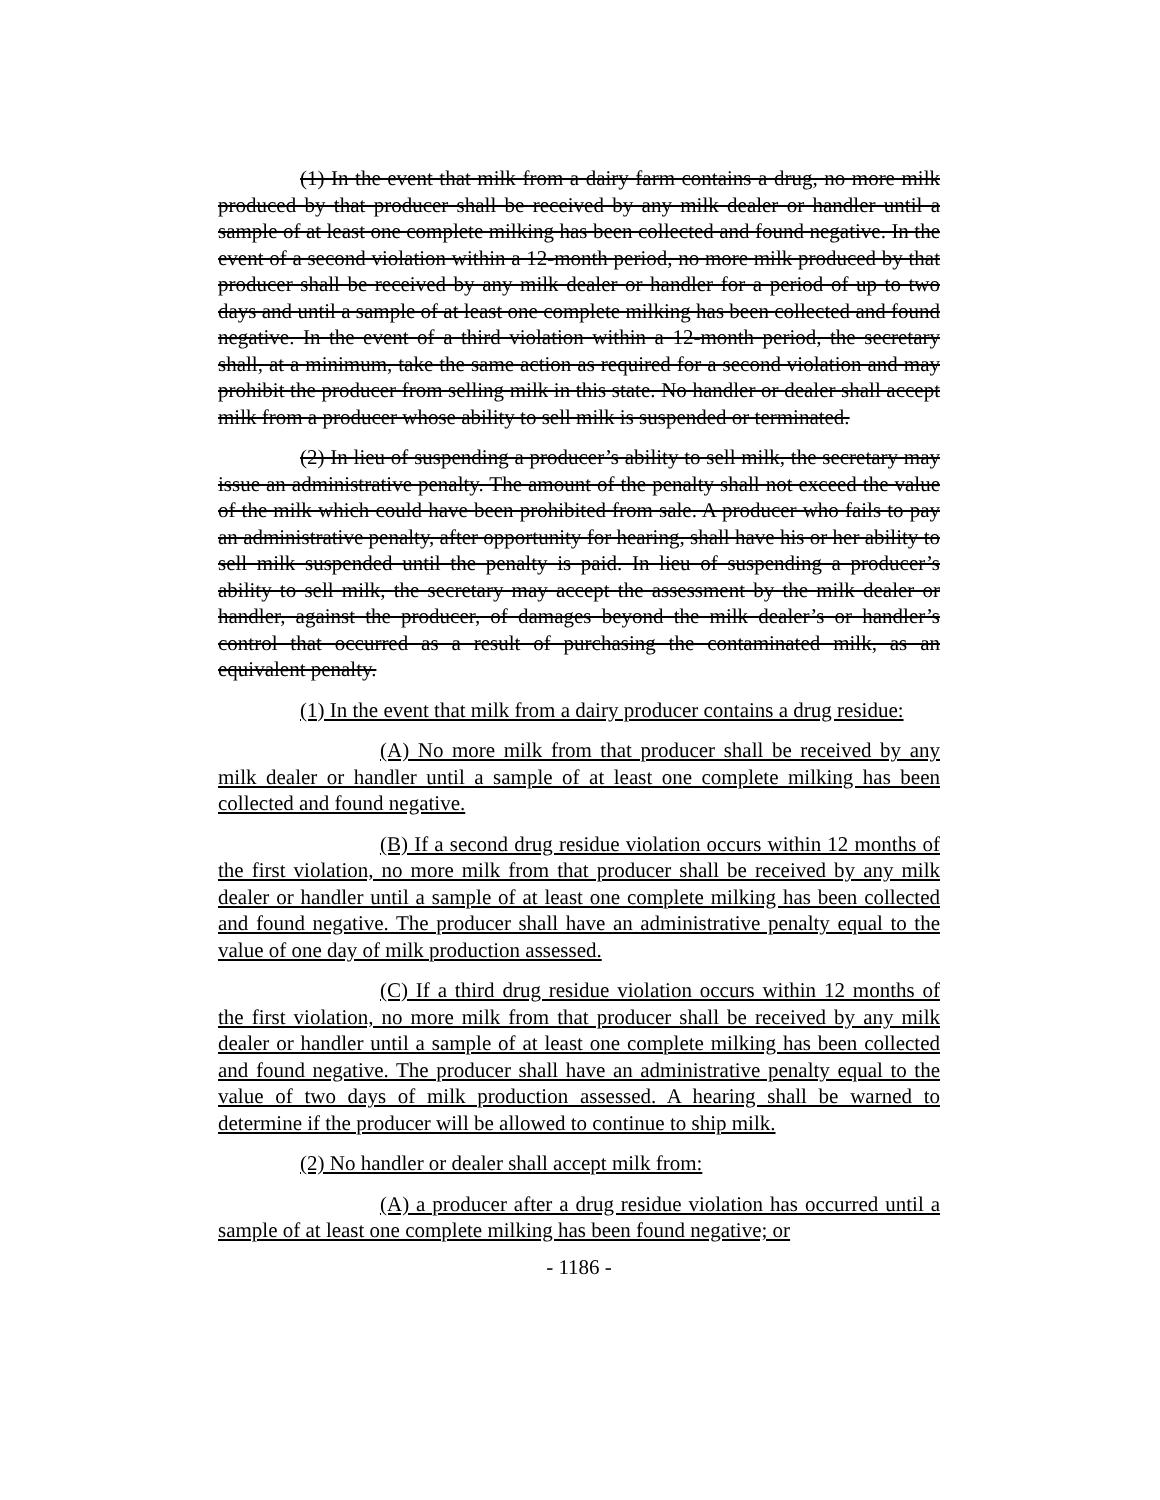(1) In the event that milk from a dairy farm contains a drug, no more milk produced by that producer shall be received by any milk dealer or handler until a sample of at least one complete milking has been collected and found negative. In the event of a second violation within a 12-month period, no more milk produced by that producer shall be received by any milk dealer or handler for a period of up to two days and until a sample of at least one complete milking has been collected and found negative. In the event of a third violation within a 12-month period, the secretary shall, at a minimum, take the same action as required for a second violation and may prohibit the producer from selling milk in this state. No handler or dealer shall accept milk from a producer whose ability to sell milk is suspended or terminated.
(2) In lieu of suspending a producer’s ability to sell milk, the secretary may issue an administrative penalty. The amount of the penalty shall not exceed the value of the milk which could have been prohibited from sale. A producer who fails to pay an administrative penalty, after opportunity for hearing, shall have his or her ability to sell milk suspended until the penalty is paid. In lieu of suspending a producer’s ability to sell milk, the secretary may accept the assessment by the milk dealer or handler, against the producer, of damages beyond the milk dealer’s or handler’s control that occurred as a result of purchasing the contaminated milk, as an equivalent penalty.
(1) In the event that milk from a dairy producer contains a drug residue:
(A) No more milk from that producer shall be received by any milk dealer or handler until a sample of at least one complete milking has been collected and found negative.
(B) If a second drug residue violation occurs within 12 months of the first violation, no more milk from that producer shall be received by any milk dealer or handler until a sample of at least one complete milking has been collected and found negative. The producer shall have an administrative penalty equal to the value of one day of milk production assessed.
(C) If a third drug residue violation occurs within 12 months of the first violation, no more milk from that producer shall be received by any milk dealer or handler until a sample of at least one complete milking has been collected and found negative. The producer shall have an administrative penalty equal to the value of two days of milk production assessed. A hearing shall be warned to determine if the producer will be allowed to continue to ship milk.
(2) No handler or dealer shall accept milk from:
(A) a producer after a drug residue violation has occurred until a sample of at least one complete milking has been found negative; or
- 1186 -